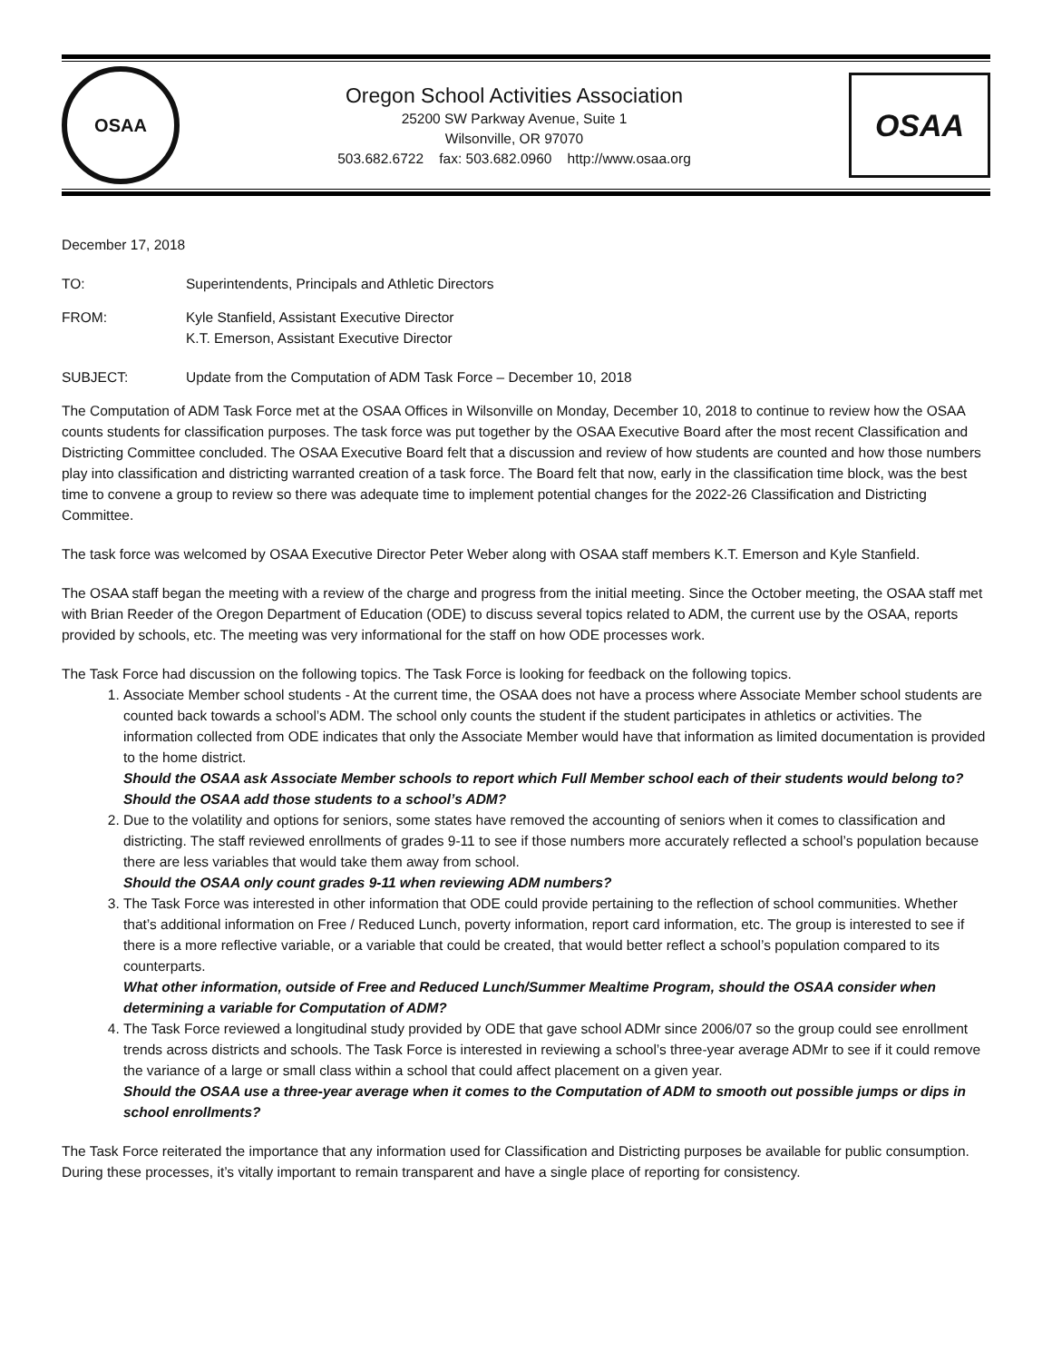OSAA
Oregon School Activities Association
25200 SW Parkway Avenue, Suite 1
Wilsonville, OR 97070
503.682.6722 fax: 503.682.0960 http://www.osaa.org
OSAA
December 17, 2018
TO: Superintendents, Principals and Athletic Directors
FROM: Kyle Stanfield, Assistant Executive Director
K.T. Emerson, Assistant Executive Director
SUBJECT: Update from the Computation of ADM Task Force – December 10, 2018
The Computation of ADM Task Force met at the OSAA Offices in Wilsonville on Monday, December 10, 2018 to continue to review how the OSAA counts students for classification purposes. The task force was put together by the OSAA Executive Board after the most recent Classification and Districting Committee concluded. The OSAA Executive Board felt that a discussion and review of how students are counted and how those numbers play into classification and districting warranted creation of a task force. The Board felt that now, early in the classification time block, was the best time to convene a group to review so there was adequate time to implement potential changes for the 2022-26 Classification and Districting Committee.
The task force was welcomed by OSAA Executive Director Peter Weber along with OSAA staff members K.T. Emerson and Kyle Stanfield.
The OSAA staff began the meeting with a review of the charge and progress from the initial meeting. Since the October meeting, the OSAA staff met with Brian Reeder of the Oregon Department of Education (ODE) to discuss several topics related to ADM, the current use by the OSAA, reports provided by schools, etc. The meeting was very informational for the staff on how ODE processes work.
The Task Force had discussion on the following topics. The Task Force is looking for feedback on the following topics.
1. Associate Member school students - At the current time, the OSAA does not have a process where Associate Member school students are counted back towards a school’s ADM. The school only counts the student if the student participates in athletics or activities. The information collected from ODE indicates that only the Associate Member would have that information as limited documentation is provided to the home district.
Should the OSAA ask Associate Member schools to report which Full Member school each of their students would belong to? Should the OSAA add those students to a school’s ADM?
2. Due to the volatility and options for seniors, some states have removed the accounting of seniors when it comes to classification and districting. The staff reviewed enrollments of grades 9-11 to see if those numbers more accurately reflected a school’s population because there are less variables that would take them away from school.
Should the OSAA only count grades 9-11 when reviewing ADM numbers?
3. The Task Force was interested in other information that ODE could provide pertaining to the reflection of school communities. Whether that’s additional information on Free / Reduced Lunch, poverty information, report card information, etc. The group is interested to see if there is a more reflective variable, or a variable that could be created, that would better reflect a school’s population compared to its counterparts.
What other information, outside of Free and Reduced Lunch/Summer Mealtime Program, should the OSAA consider when determining a variable for Computation of ADM?
4. The Task Force reviewed a longitudinal study provided by ODE that gave school ADMr since 2006/07 so the group could see enrollment trends across districts and schools. The Task Force is interested in reviewing a school’s three-year average ADMr to see if it could remove the variance of a large or small class within a school that could affect placement on a given year.
Should the OSAA use a three-year average when it comes to the Computation of ADM to smooth out possible jumps or dips in school enrollments?
The Task Force reiterated the importance that any information used for Classification and Districting purposes be available for public consumption. During these processes, it’s vitally important to remain transparent and have a single place of reporting for consistency.